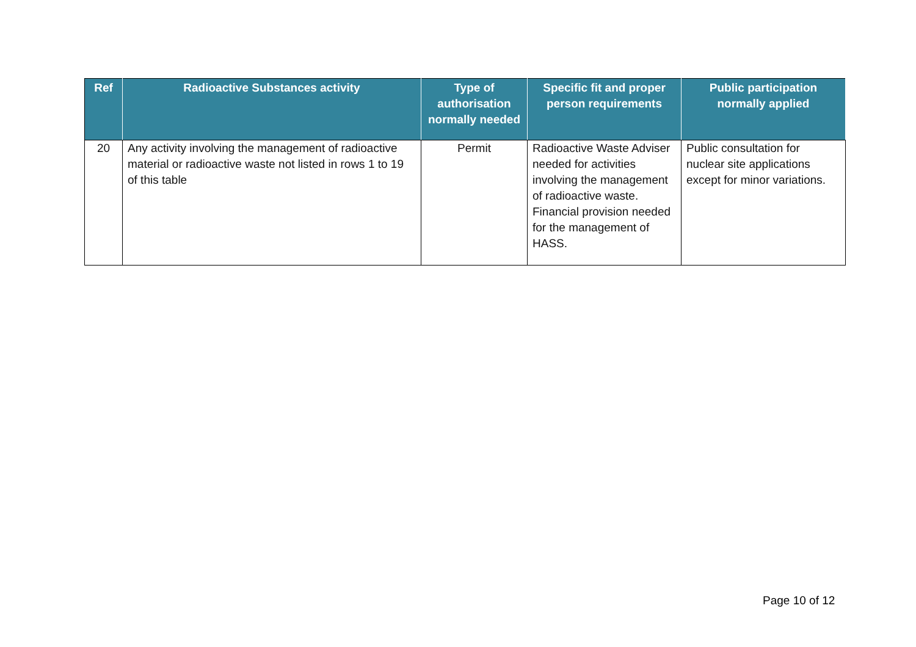| Ref | Radioactive Substances activity | Type of authorisation normally needed | Specific fit and proper person requirements | Public participation normally applied |
| --- | --- | --- | --- | --- |
| 20 | Any activity involving the management of radioactive material or radioactive waste not listed in rows 1 to 19 of this table | Permit | Radioactive Waste Adviser needed for activities involving the management of radioactive waste. Financial provision needed for the management of HASS. | Public consultation for nuclear site applications except for minor variations. |
Page 10 of 12